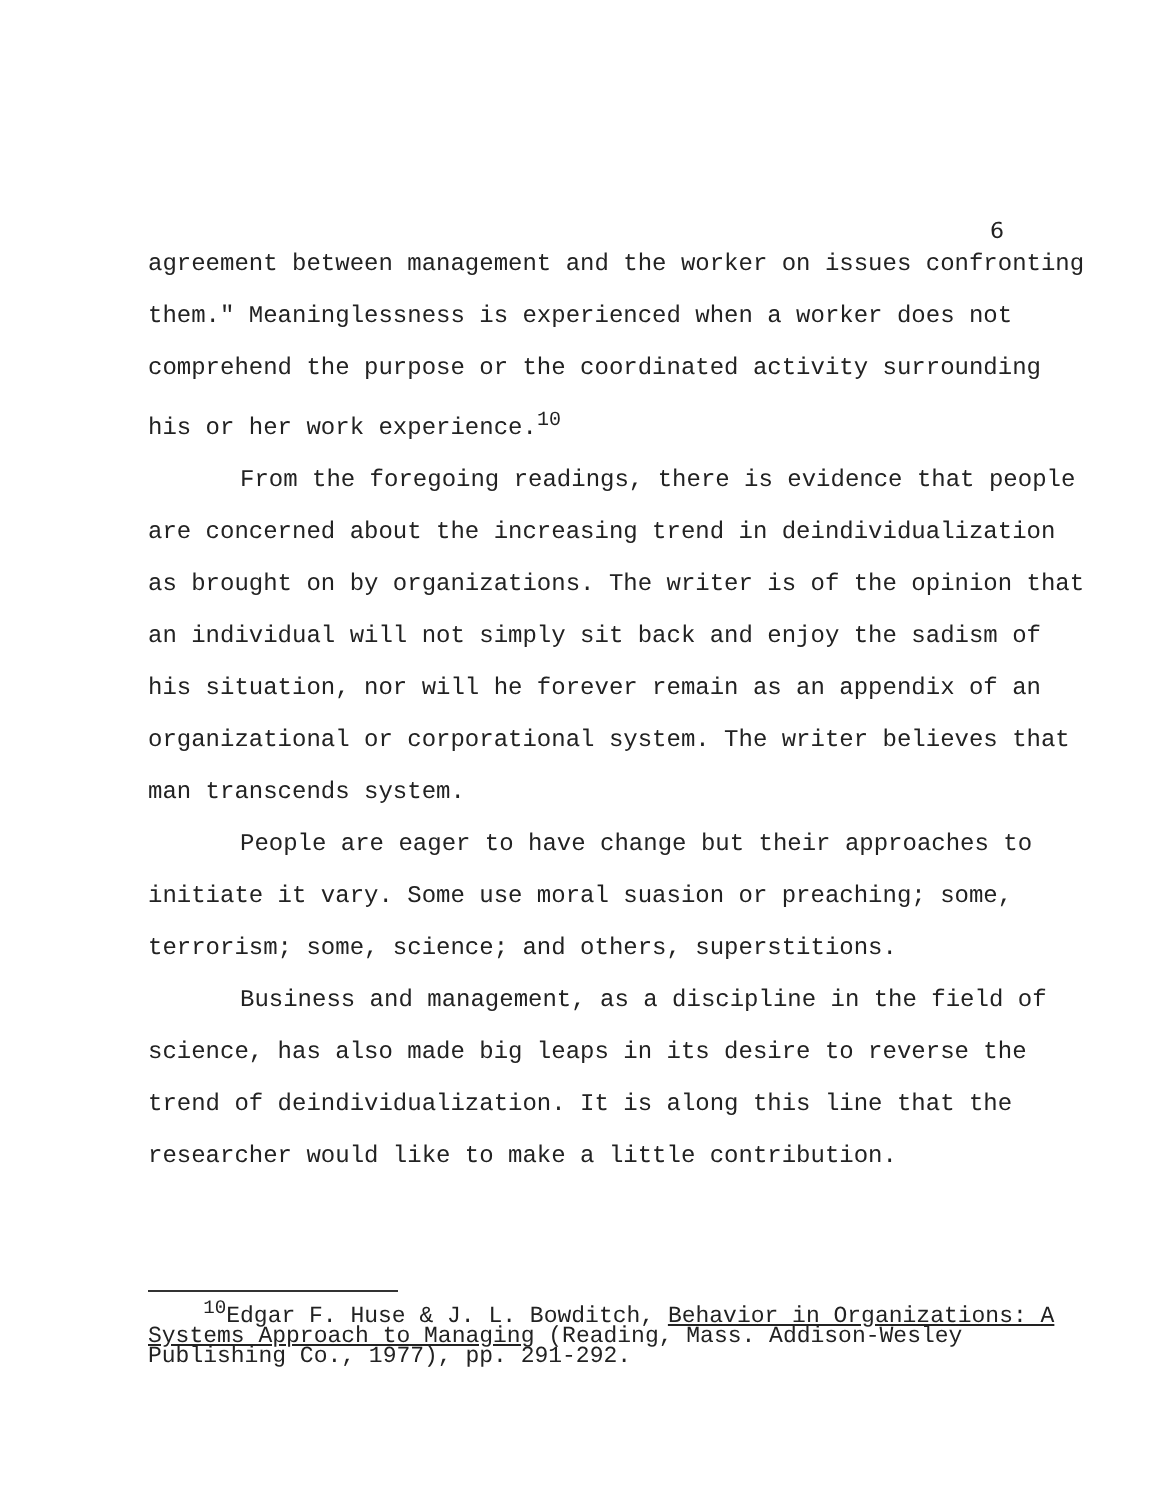6
agreement between management and the worker on issues confronting them." Meaninglessness is experienced when a worker does not comprehend the purpose or the coordinated activity surrounding his or her work experience.<sup>10</sup>
From the foregoing readings, there is evidence that people are concerned about the increasing trend in deindividualization as brought on by organizations. The writer is of the opinion that an individual will not simply sit back and enjoy the sadism of his situation, nor will he forever remain as an appendix of an organizational or corporational system. The writer believes that man transcends system.
People are eager to have change but their approaches to initiate it vary. Some use moral suasion or preaching; some, terrorism; some, science; and others, superstitions.
Business and management, as a discipline in the field of science, has also made big leaps in its desire to reverse the trend of deindividualization. It is along this line that the researcher would like to make a little contribution.
<sup>10</sup> Edgar F. Huse & J. L. Bowditch, Behavior in Organizations: A Systems Approach to Managing (Reading, Mass. Addison-Wesley Publishing Co., 1977), pp. 291-292.